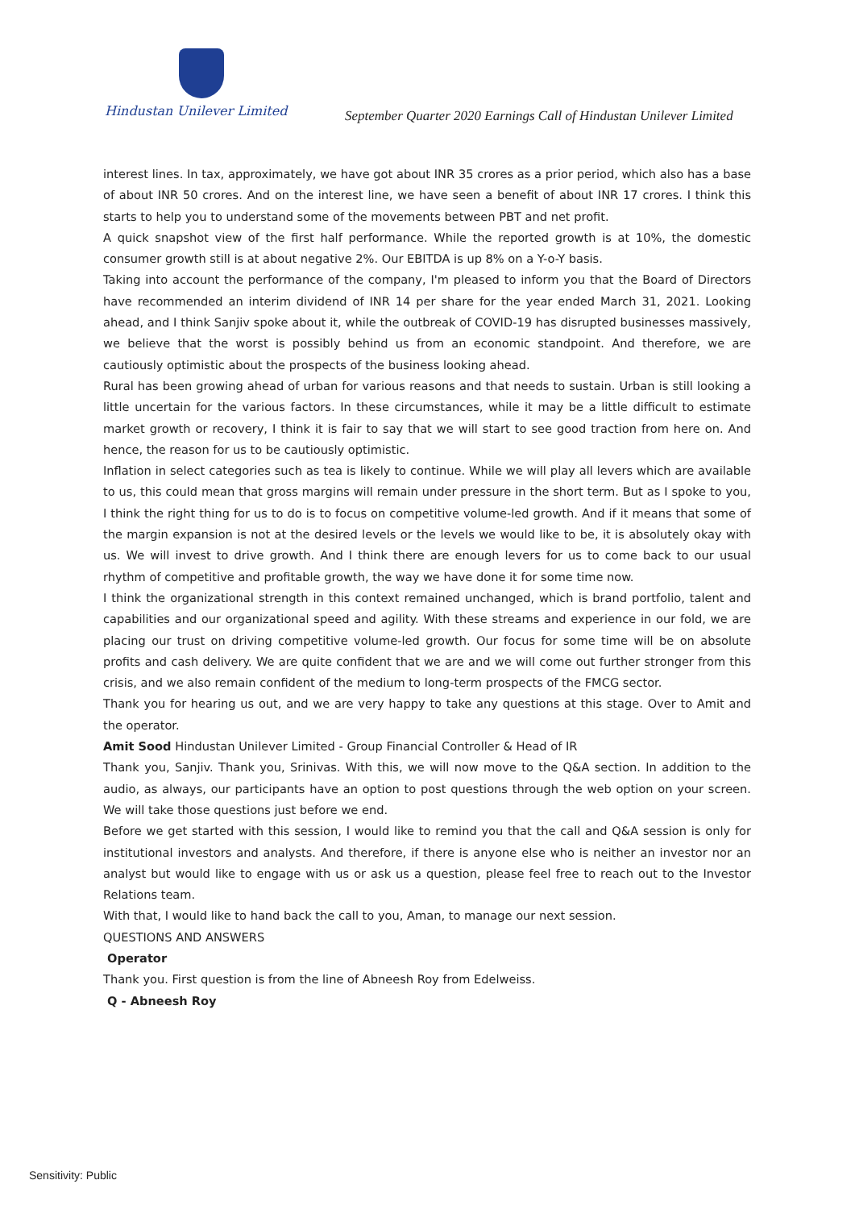Hindustan Unilever Limited
September Quarter 2020 Earnings Call of Hindustan Unilever Limited
interest lines. In tax, approximately, we have got about INR 35 crores as a prior period, which also has a base of about INR 50 crores. And on the interest line, we have seen a benefit of about INR 17 crores. I think this starts to help you to understand some of the movements between PBT and net profit.
A quick snapshot view of the first half performance. While the reported growth is at 10%, the domestic consumer growth still is at about negative 2%. Our EBITDA is up 8% on a Y-o-Y basis.
Taking into account the performance of the company, I'm pleased to inform you that the Board of Directors have recommended an interim dividend of INR 14 per share for the year ended March 31, 2021. Looking ahead, and I think Sanjiv spoke about it, while the outbreak of COVID-19 has disrupted businesses massively, we believe that the worst is possibly behind us from an economic standpoint. And therefore, we are cautiously optimistic about the prospects of the business looking ahead.
Rural has been growing ahead of urban for various reasons and that needs to sustain. Urban is still looking a little uncertain for the various factors. In these circumstances, while it may be a little difficult to estimate market growth or recovery, I think it is fair to say that we will start to see good traction from here on. And hence, the reason for us to be cautiously optimistic.
Inflation in select categories such as tea is likely to continue. While we will play all levers which are available to us, this could mean that gross margins will remain under pressure in the short term. But as I spoke to you, I think the right thing for us to do is to focus on competitive volume-led growth. And if it means that some of the margin expansion is not at the desired levels or the levels we would like to be, it is absolutely okay with us. We will invest to drive growth. And I think there are enough levers for us to come back to our usual rhythm of competitive and profitable growth, the way we have done it for some time now.
I think the organizational strength in this context remained unchanged, which is brand portfolio, talent and capabilities and our organizational speed and agility. With these streams and experience in our fold, we are placing our trust on driving competitive volume-led growth. Our focus for some time will be on absolute profits and cash delivery. We are quite confident that we are and we will come out further stronger from this crisis, and we also remain confident of the medium to long-term prospects of the FMCG sector.
Thank you for hearing us out, and we are very happy to take any questions at this stage. Over to Amit and the operator.
Amit Sood Hindustan Unilever Limited - Group Financial Controller & Head of IR
Thank you, Sanjiv. Thank you, Srinivas. With this, we will now move to the Q&A section. In addition to the audio, as always, our participants have an option to post questions through the web option on your screen. We will take those questions just before we end.
Before we get started with this session, I would like to remind you that the call and Q&A session is only for institutional investors and analysts. And therefore, if there is anyone else who is neither an investor nor an analyst but would like to engage with us or ask us a question, please feel free to reach out to the Investor Relations team.
With that, I would like to hand back the call to you, Aman, to manage our next session.
QUESTIONS AND ANSWERS
Operator
Thank you. First question is from the line of Abneesh Roy from Edelweiss.
Q - Abneesh Roy
Sensitivity: Public